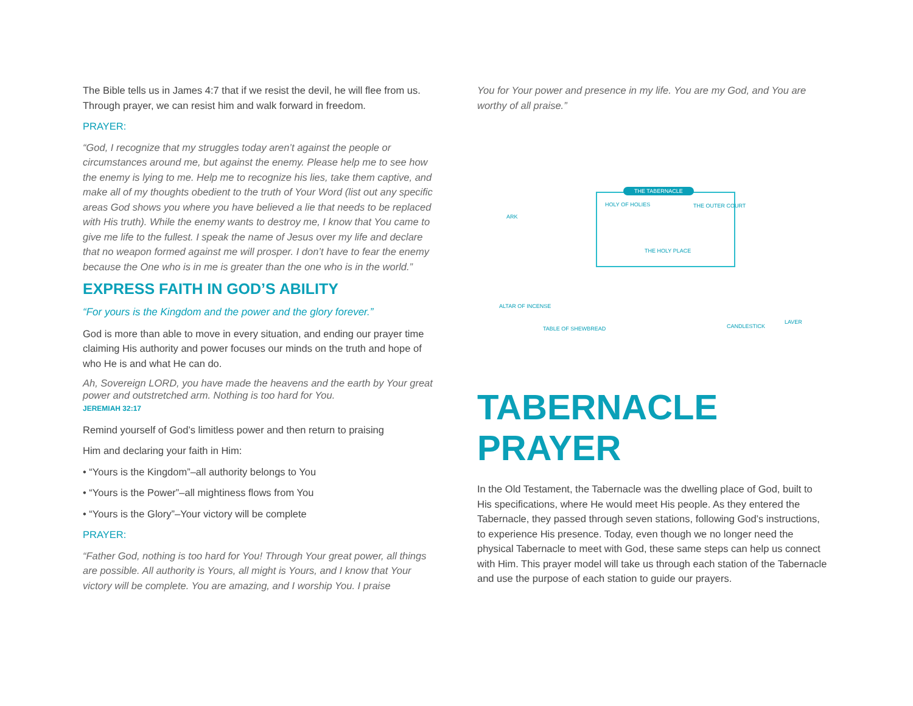The Bible tells us in James 4:7 that if we resist the devil, he will flee from us. Through prayer, we can resist him and walk forward in freedom.
PRAYER:
“God, I recognize that my struggles today aren’t against the people or circumstances around me, but against the enemy. Please help me to see how the enemy is lying to me. Help me to recognize his lies, take them captive, and make all of my thoughts obedient to the truth of Your Word (list out any specific areas God shows you where you have believed a lie that needs to be replaced with His truth). While the enemy wants to destroy me, I know that You came to give me life to the fullest. I speak the name of Jesus over my life and declare that no weapon formed against me will prosper. I don’t have to fear the enemy because the One who is in me is greater than the one who is in the world.”
EXPRESS FAITH IN GOD’S ABILITY
“For yours is the Kingdom and the power and the glory forever.”
God is more than able to move in every situation, and ending our prayer time claiming His authority and power focuses our minds on the truth and hope of who He is and what He can do.
Ah, Sovereign LORD, you have made the heavens and the earth by Your great power and outstretched arm. Nothing is too hard for You.
JEREMIAH 32:17
Remind yourself of God’s limitless power and then return to praising
Him and declaring your faith in Him:
• “Yours is the Kingdom”–all authority belongs to You
• “Yours is the Power”–all mightiness flows from You
• “Yours is the Glory”–Your victory will be complete
PRAYER:
“Father God, nothing is too hard for You! Through Your great power, all things are possible. All authority is Yours, all might is Yours, and I know that Your victory will be complete. You are amazing, and I worship You. I praise
You for Your power and presence in my life. You are my God, and You are worthy of all praise.”
THE TABERNACLE
HOLY OF HOLIES THE OUTER COURT
ARK
THE HOLY PLACE
ALTAR OF INCENSE
TABLE OF SHEWBREAD CANDLESTICK
LAVER
TABERNACLE PRAYER
In the Old Testament, the Tabernacle was the dwelling place of God, built to His specifications, where He would meet His people. As they entered the Tabernacle, they passed through seven stations, following God’s instructions, to experience His presence. Today, even though we no longer need the physical Tabernacle to meet with God, these same steps can help us connect with Him. This prayer model will take us through each station of the Tabernacle and use the purpose of each station to guide our prayers.